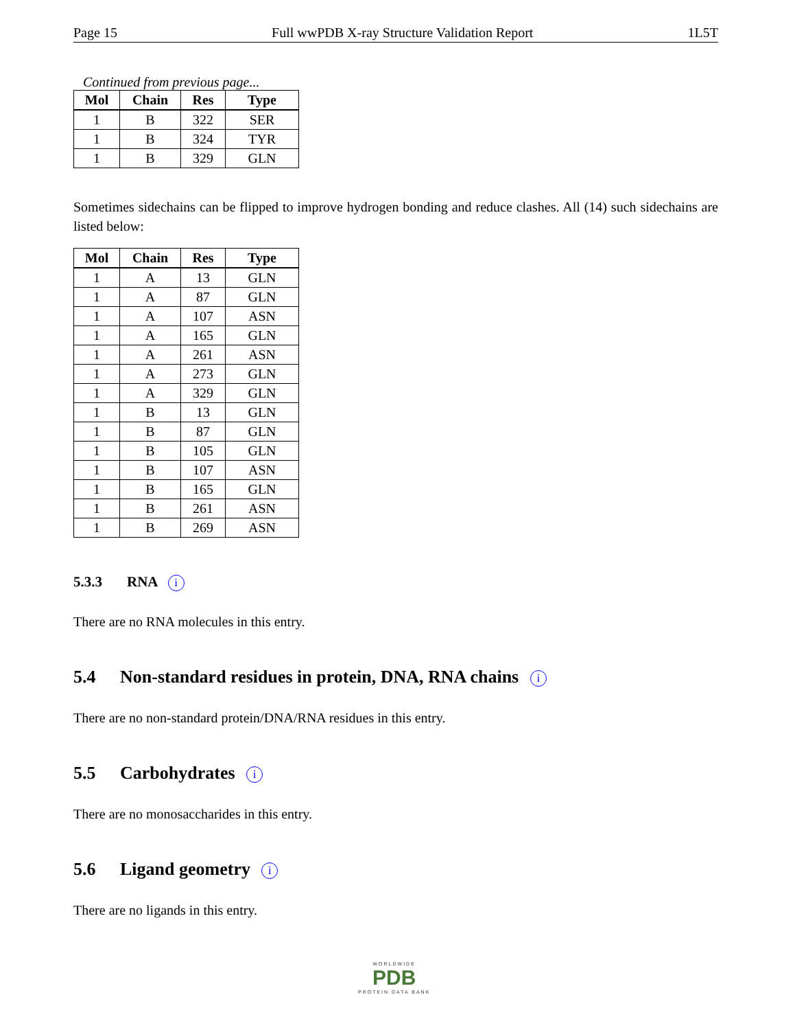Page 15 Full wwPDB X-ray Structure Validation Report 1L5T
Continued from previous page...
| Mol | Chain | Res | Type |
| --- | --- | --- | --- |
| 1 | B | 322 | SER |
| 1 | B | 324 | TYR |
| 1 | B | 329 | GLN |
Sometimes sidechains can be flipped to improve hydrogen bonding and reduce clashes. All (14) such sidechains are listed below:
| Mol | Chain | Res | Type |
| --- | --- | --- | --- |
| 1 | A | 13 | GLN |
| 1 | A | 87 | GLN |
| 1 | A | 107 | ASN |
| 1 | A | 165 | GLN |
| 1 | A | 261 | ASN |
| 1 | A | 273 | GLN |
| 1 | A | 329 | GLN |
| 1 | B | 13 | GLN |
| 1 | B | 87 | GLN |
| 1 | B | 105 | GLN |
| 1 | B | 107 | ASN |
| 1 | B | 165 | GLN |
| 1 | B | 261 | ASN |
| 1 | B | 269 | ASN |
5.3.3 RNA i
There are no RNA molecules in this entry.
5.4 Non-standard residues in protein, DNA, RNA chains i
There are no non-standard protein/DNA/RNA residues in this entry.
5.5 Carbohydrates i
There are no monosaccharides in this entry.
5.6 Ligand geometry i
There are no ligands in this entry.
WORLDWIDE
PDB
PROTEIN DATA BANK